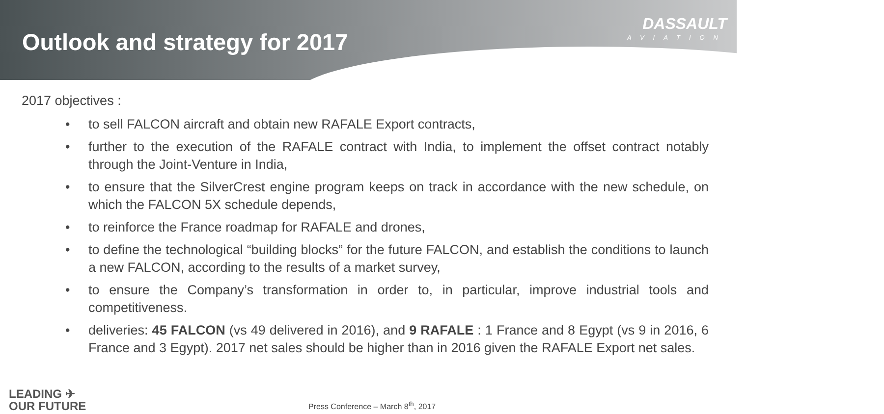Outlook and strategy for 2017
DASSAULT
AVIATION
2017 objectives :
• to sell FALCON aircraft and obtain new RAFALE Export contracts,
• further to the execution of the RAFALE contract with India, to implement the offset contract notably through the Joint-Venture in India,
• to ensure that the SilverCrest engine program keeps on track in accordance with the new schedule, on which the FALCON 5X schedule depends,
• to reinforce the France roadmap for RAFALE and drones,
• to define the technological “building blocks” for the future FALCON, and establish the conditions to launch a new FALCON, according to the results of a market survey,
• to ensure the Company’s transformation in order to, in particular, improve industrial tools and competitiveness.
• deliveries: 45 FALCON (vs 49 delivered in 2016), and 9 RAFALE : 1 France and 8 Egypt (vs 9 in 2016, 6 France and 3 Egypt). 2017 net sales should be higher than in 2016 given the RAFALE Export net sales.
LEADING ✈
OUR FUTURE
Press Conference – March 8<sup>th</sup>, 2017